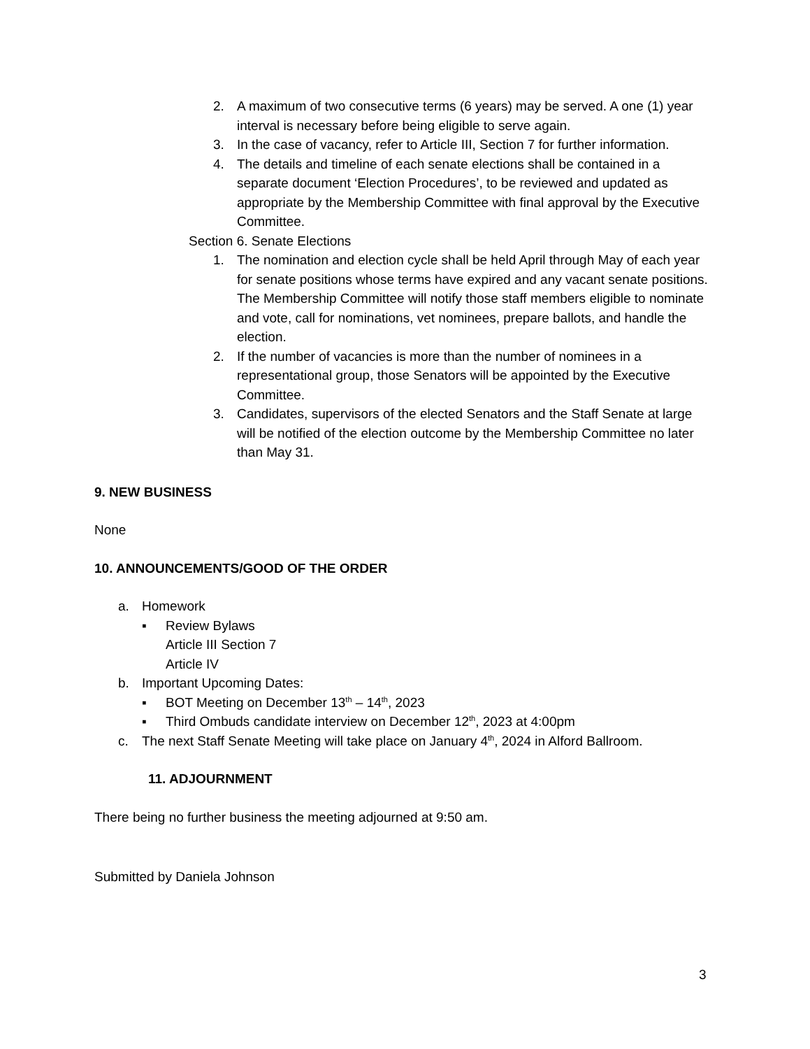2. A maximum of two consecutive terms (6 years) may be served. A one (1) year interval is necessary before being eligible to serve again.
3. In the case of vacancy, refer to Article III, Section 7 for further information.
4. The details and timeline of each senate elections shall be contained in a separate document ‘Election Procedures’, to be reviewed and updated as appropriate by the Membership Committee with final approval by the Executive Committee.
Section 6. Senate Elections
1. The nomination and election cycle shall be held April through May of each year for senate positions whose terms have expired and any vacant senate positions. The Membership Committee will notify those staff members eligible to nominate and vote, call for nominations, vet nominees, prepare ballots, and handle the election.
2. If the number of vacancies is more than the number of nominees in a representational group, those Senators will be appointed by the Executive Committee.
3. Candidates, supervisors of the elected Senators and the Staff Senate at large will be notified of the election outcome by the Membership Committee no later than May 31.
9. NEW BUSINESS
None
10. ANNOUNCEMENTS/GOOD OF THE ORDER
a. Homework
▪ Review Bylaws
Article III Section 7
Article IV
b. Important Upcoming Dates:
▪ BOT Meeting on December 13<sup>th</sup> – 14<sup>th</sup>, 2023
▪ Third Ombuds candidate interview on December 12<sup>th</sup>, 2023 at 4:00pm
c. The next Staff Senate Meeting will take place on January 4<sup>th</sup>, 2024 in Alford Ballroom.
11. ADJOURNMENT
There being no further business the meeting adjourned at 9:50 am.
Submitted by Daniela Johnson
3